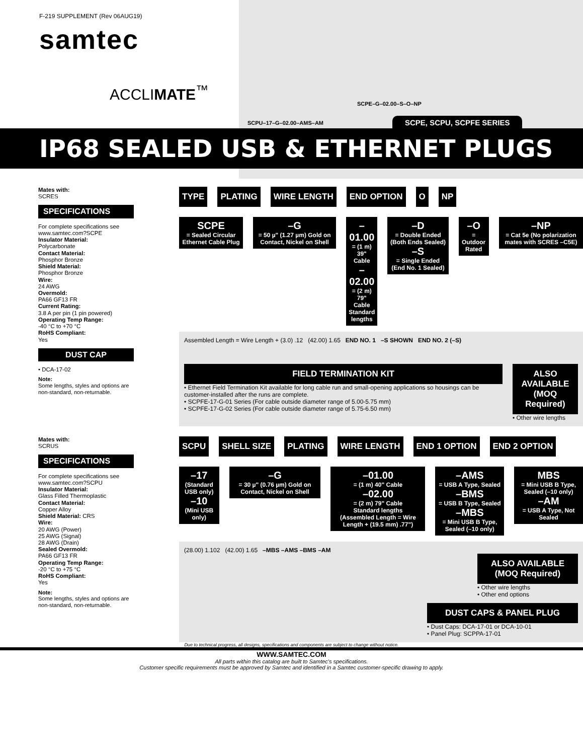F-219 SUPPLEMENT (Rev 06AUG19)
samtec
ACCLIMATE<sup>™</sup>
SCPE–G–02.00–S–O–NP
SCPU–17–G–02.00–AMS–AM SCPE, SCPU, SCPFE SERIES
IP68 SEALED USB & ETHERNET PLUGS
Mates with:
SCRES
SPECIFICATIONS
For complete specifications see www.samtec.com?SCPE
Insulator Material:
Polycarbonate
Contact Material:
Phosphor Bronze
Shield Material:
Phosphor Bronze
Wire:
24 AWG
Overmold:
PA66 GF13 FR
Current Rating:
3.8 A per pin (1 pin powered)
Operating Temp Range:
-40 °C to +70 °C
RoHS Compliant:
Yes
DUST CAP
• DCA-17-02
Note:
Some lengths, styles and options are non-standard, non-returnable.
TYPE PLATING WIRE LENGTH END OPTION O NP
SCPE
= Sealed Circular Ethernet Cable Plug
–G
= 50 µ" (1.27 µm) Gold on Contact, Nickel on Shell
–01.00
= (1 m) 39" Cable
–02.00
= (2 m) 79" Cable
Standard lengths
–D
= Double Ended (Both Ends Sealed)
–S
= Single Ended (End No. 1 Sealed)
–O
= Outdoor Rated
–NP
= Cat 5e (No polarization mates with SCRES –C5E)
Assembled Length = Wire Length + (3.0) .12 (42.00) 1.65 END NO. 1 –S SHOWN END NO. 2 (–S)
FIELD TERMINATION KIT
• Ethernet Field Termination Kit available for long cable run and small-opening applications so housings can be customer-installed after the runs are complete.
• SCPFE-17-G-01 Series (For cable outside diameter range of 5.00-5.75 mm)
• SCPFE-17-G-02 Series (For cable outside diameter range of 5.75-6.50 mm)
ALSO AVAILABLE
(MOQ Required)
• Other wire lengths
Mates with:
SCRUS
SPECIFICATIONS
For complete specifications see www.samtec.com?SCPU
Insulator Material:
Glass Filled Thermoplastic
Contact Material:
Copper Alloy
Shield Material: CRS
Wire:
20 AWG (Power)
25 AWG (Signal)
28 AWG (Drain)
Sealed Overmold:
PA66 GF13 FR
Operating Temp Range:
-20 °C to +75 °C
RoHS Compliant:
Yes
Note:
Some lengths, styles and options are non-standard, non-returnable.
SCPU SHELL SIZE PLATING WIRE LENGTH END 1 OPTION END 2 OPTION
–17
(Standard USB only)
–10
(Mini USB only)
–G
= 30 µ" (0.76 µm) Gold on Contact, Nickel on Shell
–01.00
= (1 m) 40" Cable
–02.00
= (2 m) 79" Cable
Standard lengths
(Assembled Length = Wire Length + (19.5 mm) .77")
–AMS
= USB A Type, Sealed
–BMS
= USB B Type, Sealed
–MBS
= Mini USB B Type, Sealed (–10 only)
MBS
= Mini USB B Type, Sealed (–10 only)
–AM
= USB A Type, Not Sealed
(28.00) 1.102 (42.00) 1.65 –MBS –AMS –BMS –AM
ALSO AVAILABLE
(MOQ Required)
• Other wire lengths
• Other end options
DUST CAPS & PANEL PLUG
• Dust Caps: DCA-17-01 or DCA-10-01
• Panel Plug: SCPPA-17-01
Due to technical progress, all designs, specifications and components are subject to change without notice.
WWW.SAMTEC.COM
All parts within this catalog are built to Samtec's specifications.
Customer specific requirements must be approved by Samtec and identified in a Samtec customer-specific drawing to apply.